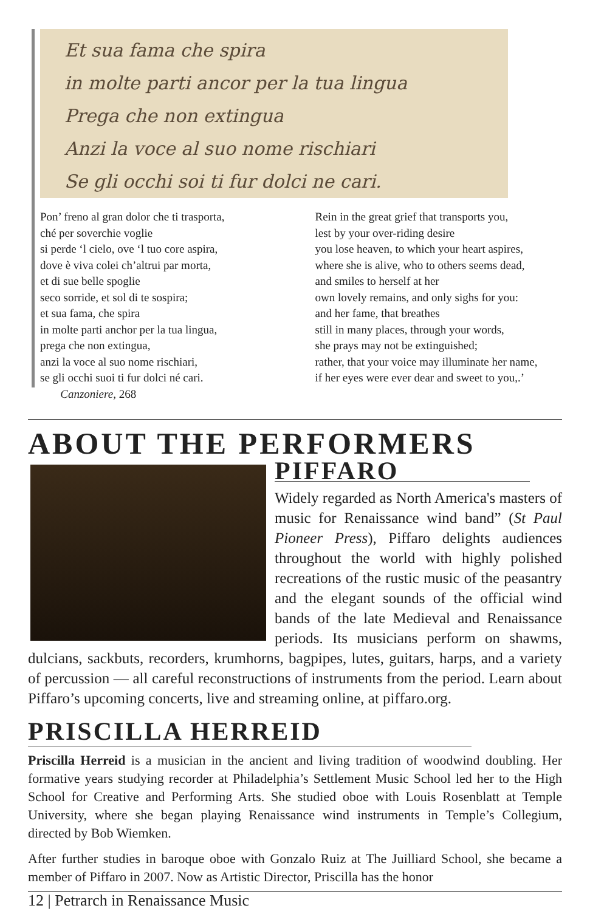Et sua fama che spira
in molte parti ancor per la tua lingua
Prega che non extingua
Anzi la voce al suo nome rischiari
Se gli occhi soi ti fur dolci ne cari.
Pon’ freno al gran dolor che ti trasporta,
ché per soverchie voglie
si perde ‘l cielo, ove ‘l tuo core aspira,
dove è viva colei ch’altrui par morta,
et di sue belle spoglie
seco sorride, et sol di te sospira;
et sua fama, che spira
in molte parti anchor per la tua lingua,
prega che non extingua,
anzi la voce al suo nome rischiari,
se gli occhi suoi ti fur dolci né cari.
Canzoniere, 268
Rein in the great grief that transports you,
lest by your over-riding desire
you lose heaven, to which your heart aspires,
where she is alive, who to others seems dead,
and smiles to herself at her
own lovely remains, and only sighs for you:
and her fame, that breathes
still in many places, through your words,
she prays may not be extinguished;
rather, that your voice may illuminate her name,
if her eyes were ever dear and sweet to you,.’
ABOUT THE PERFORMERS
PIFFARO
Widely regarded as North America's masters of music for Renaissance wind band” (St Paul Pioneer Press), Piffaro delights audiences throughout the world with highly polished recreations of the rustic music of the peasantry and the elegant sounds of the official wind bands of the late Medieval and Renaissance periods. Its musicians perform on shawms, dulcians, sackbuts, recorders, krumhorns, bagpipes, lutes, guitars, harps, and a variety of percussion — all careful reconstructions of instruments from the period. Learn about Piffaro’s upcoming concerts, live and streaming online, at piffaro.org.
PRISCILLA HERREID
Priscilla Herreid is a musician in the ancient and living tradition of woodwind doubling. Her formative years studying recorder at Philadelphia’s Settlement Music School led her to the High School for Creative and Performing Arts. She studied oboe with Louis Rosenblatt at Temple University, where she began playing Renaissance wind instruments in Temple’s Collegium, directed by Bob Wiemken.
After further studies in baroque oboe with Gonzalo Ruiz at The Juilliard School, she became a member of Piffaro in 2007. Now as Artistic Director, Priscilla has the honor
12 | Petrarch in Renaissance Music